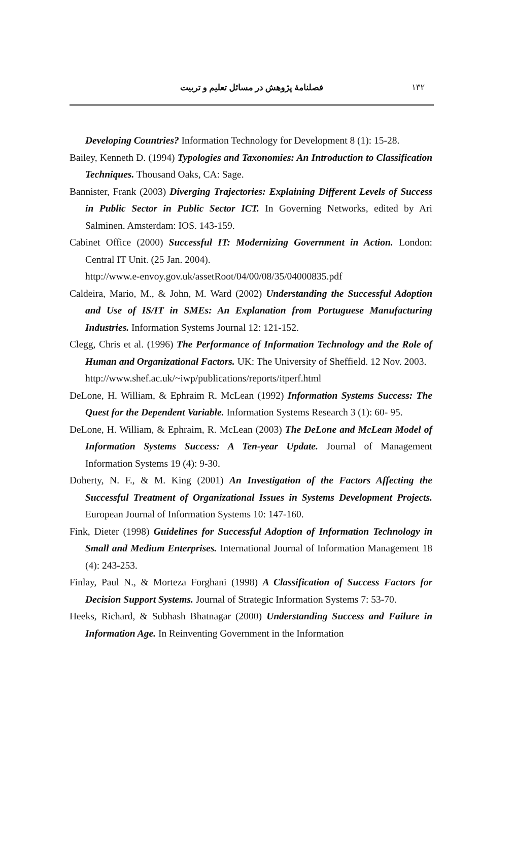فصلنامهٔ پژوهش در مسائل تعلیم و تربیت
۱۳۲
Developing Countries? Information Technology for Development 8 (1): 15-28.
Bailey, Kenneth D. (1994) Typologies and Taxonomies: An Introduction to Classification Techniques. Thousand Oaks, CA: Sage.
Bannister, Frank (2003) Diverging Trajectories: Explaining Different Levels of Success in Public Sector in Public Sector ICT. In Governing Networks, edited by Ari Salminen. Amsterdam: IOS. 143-159.
Cabinet Office (2000) Successful IT: Modernizing Government in Action. London: Central IT Unit. (25 Jan. 2004).
http://www.e-envoy.gov.uk/assetRoot/04/00/08/35/04000835.pdf
Caldeira, Mario, M., & John, M. Ward (2002) Understanding the Successful Adoption and Use of IS/IT in SMEs: An Explanation from Portuguese Manufacturing Industries. Information Systems Journal 12: 121-152.
Clegg, Chris et al. (1996) The Performance of Information Technology and the Role of Human and Organizational Factors. UK: The University of Sheffield. 12 Nov. 2003.
http://www.shef.ac.uk/~iwp/publications/reports/itperf.html
DeLone, H. William, & Ephraim R. McLean (1992) Information Systems Success: The Quest for the Dependent Variable. Information Systems Research 3 (1): 60- 95.
DeLone, H. William, & Ephraim, R. McLean (2003) The DeLone and McLean Model of Information Systems Success: A Ten-year Update. Journal of Management Information Systems 19 (4): 9-30.
Doherty, N. F., & M. King (2001) An Investigation of the Factors Affecting the Successful Treatment of Organizational Issues in Systems Development Projects. European Journal of Information Systems 10: 147-160.
Fink, Dieter (1998) Guidelines for Successful Adoption of Information Technology in Small and Medium Enterprises. International Journal of Information Management 18 (4): 243-253.
Finlay, Paul N., & Morteza Forghani (1998) A Classification of Success Factors for Decision Support Systems. Journal of Strategic Information Systems 7: 53-70.
Heeks, Richard, & Subhash Bhatnagar (2000) Understanding Success and Failure in Information Age. In Reinventing Government in the Information